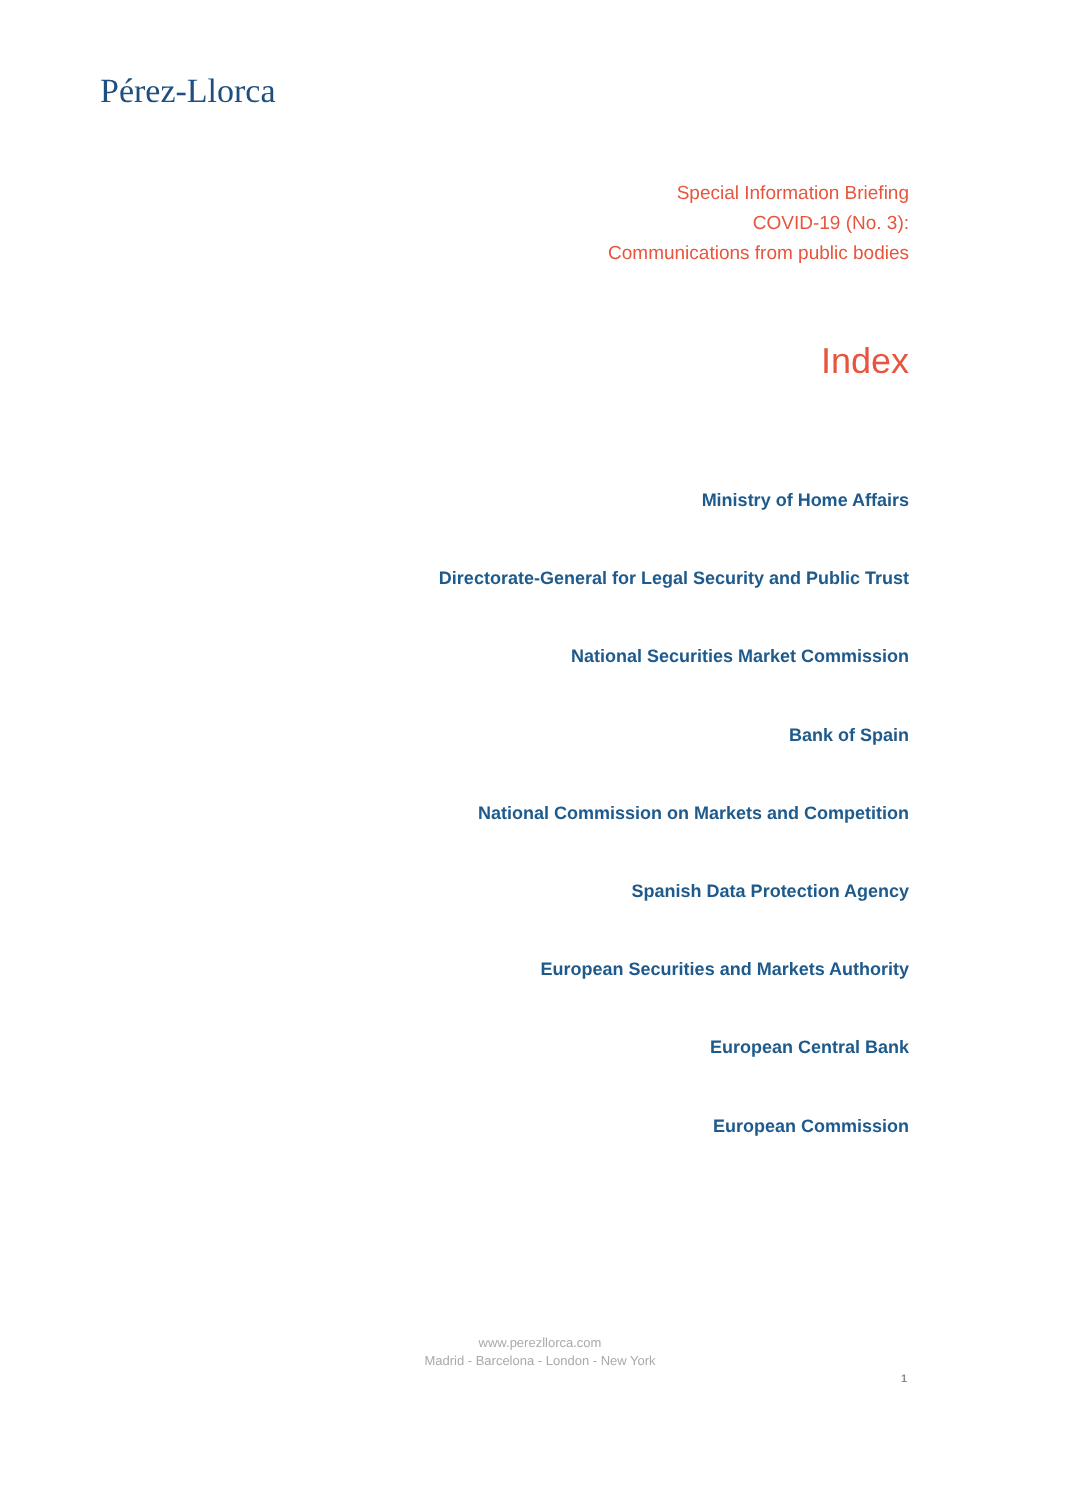Pérez-Llorca
Special Information Briefing
COVID-19 (No. 3):
Communications from public bodies
Index
Ministry of Home Affairs
Directorate-General for Legal Security and Public Trust
National Securities Market Commission
Bank of Spain
National Commission on Markets and Competition
Spanish Data Protection Agency
European Securities and Markets Authority
European Central Bank
European Commission
www.perezllorca.com
Madrid - Barcelona - London - New York
1